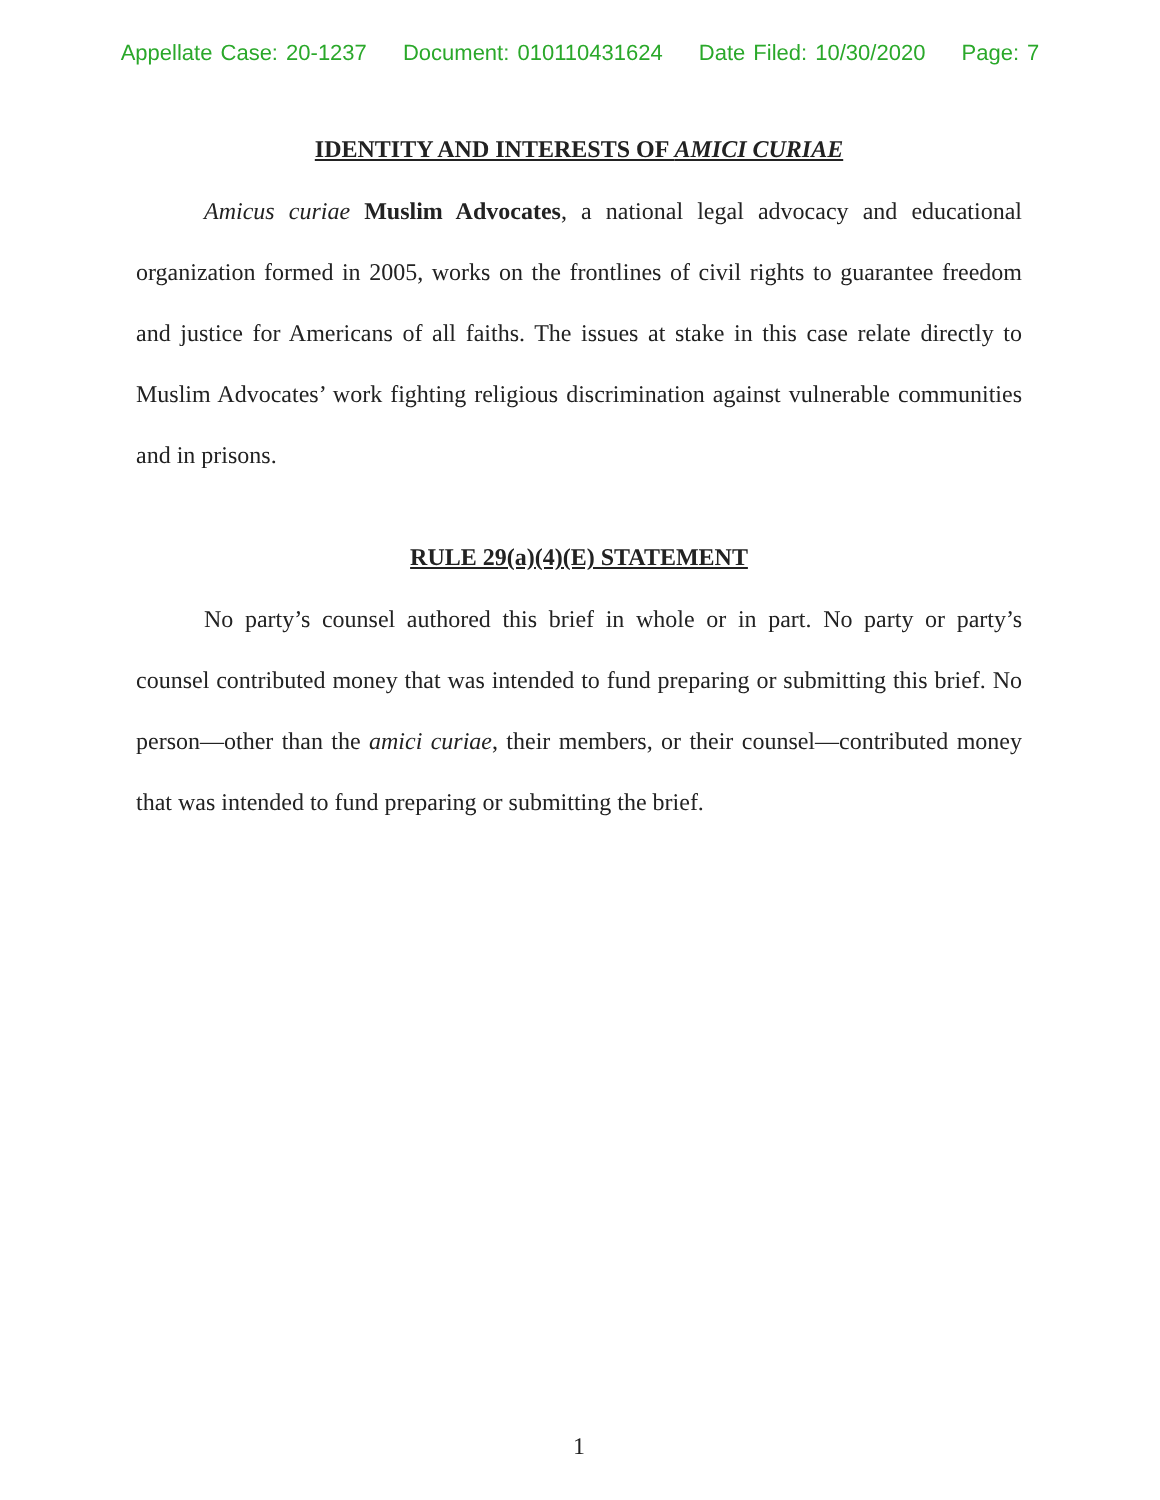Appellate Case: 20-1237 Document: 010110431624 Date Filed: 10/30/2020 Page: 7
IDENTITY AND INTERESTS OF AMICI CURIAE
Amicus curiae Muslim Advocates, a national legal advocacy and educational organization formed in 2005, works on the frontlines of civil rights to guarantee freedom and justice for Americans of all faiths. The issues at stake in this case relate directly to Muslim Advocates’ work fighting religious discrimination against vulnerable communities and in prisons.
RULE 29(a)(4)(E) STATEMENT
No party’s counsel authored this brief in whole or in part. No party or party’s counsel contributed money that was intended to fund preparing or submitting this brief. No person—other than the amici curiae, their members, or their counsel—contributed money that was intended to fund preparing or submitting the brief.
1